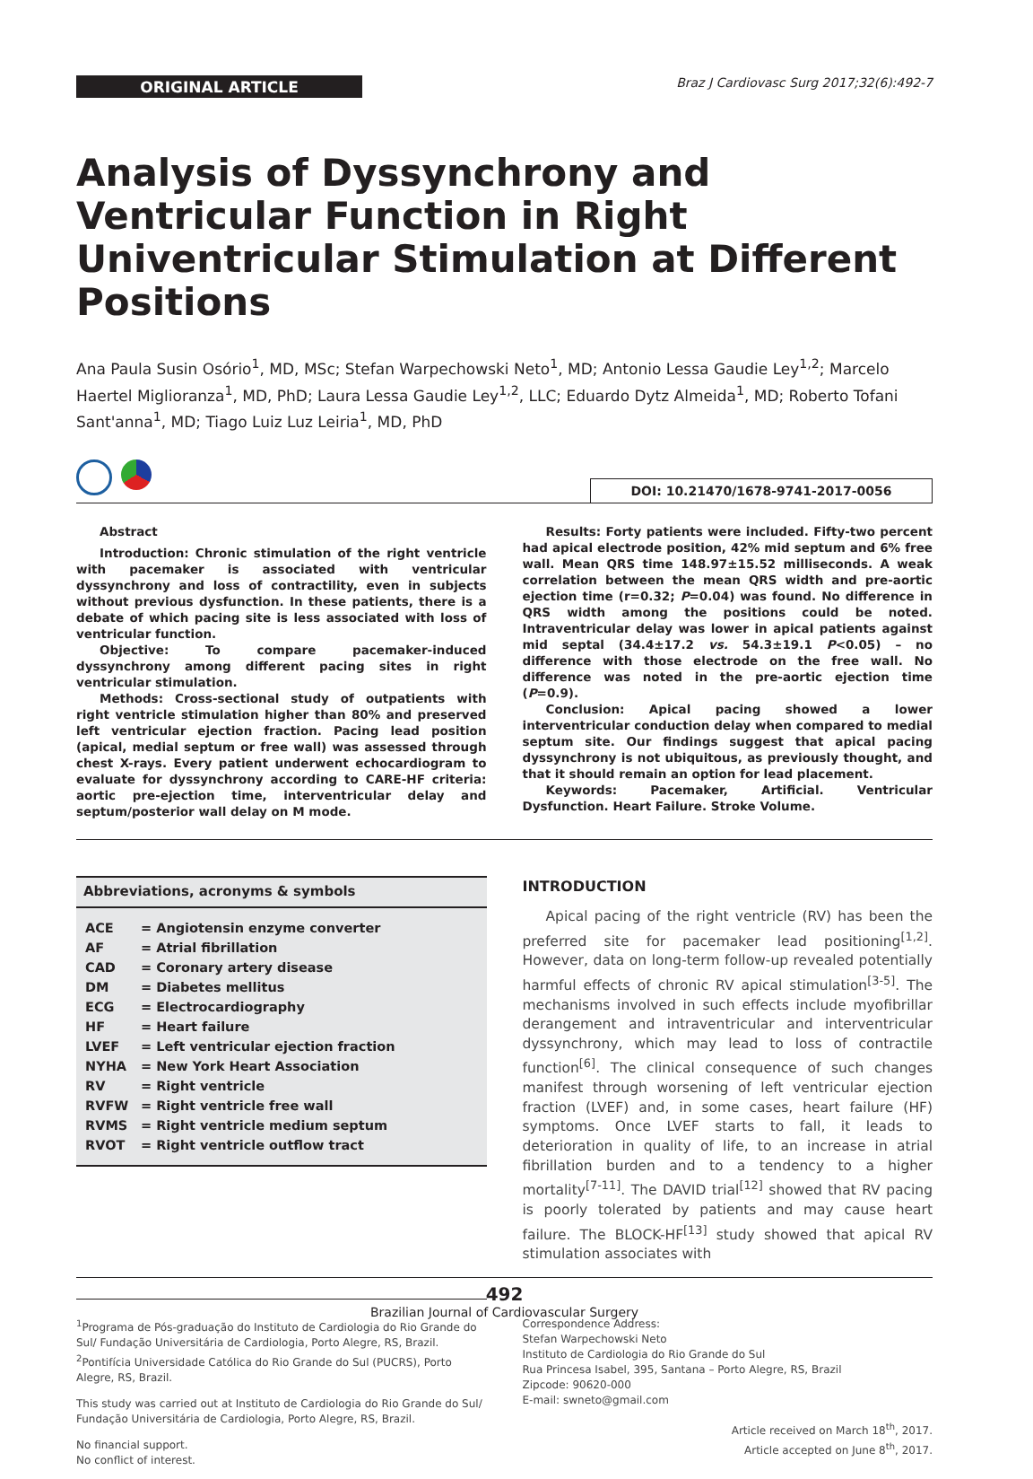ORIGINAL ARTICLE
Braz J Cardiovasc Surg 2017;32(6):492-7
Analysis of Dyssynchrony and Ventricular Function in Right Univentricular Stimulation at Different Positions
Ana Paula Susin Osório<sup>1</sup>, MD, MSc; Stefan Warpechowski Neto<sup>1</sup>, MD; Antonio Lessa Gaudie Ley<sup>1,2</sup>; Marcelo Haertel Miglioranza<sup>1</sup>, MD, PhD; Laura Lessa Gaudie Ley<sup>1,2</sup>, LLC; Eduardo Dytz Almeida<sup>1</sup>, MD; Roberto Tofani Sant'anna<sup>1</sup>, MD; Tiago Luiz Luz Leiria<sup>1</sup>, MD, PhD
DOI: 10.21470/1678-9741-2017-0056
Abstract
Introduction: Chronic stimulation of the right ventricle with pacemaker is associated with ventricular dyssynchrony and loss of contractility, even in subjects without previous dysfunction. In these patients, there is a debate of which pacing site is less associated with loss of ventricular function.
Objective: To compare pacemaker-induced dyssynchrony among different pacing sites in right ventricular stimulation.
Methods: Cross-sectional study of outpatients with right ventricle stimulation higher than 80% and preserved left ventricular ejection fraction. Pacing lead position (apical, medial septum or free wall) was assessed through chest X-rays. Every patient underwent echocardiogram to evaluate for dyssynchrony according to CARE-HF criteria: aortic pre-ejection time, interventricular delay and septum/posterior wall delay on M mode.
Results: Forty patients were included. Fifty-two percent had apical electrode position, 42% mid septum and 6% free wall. Mean QRS time 148.97±15.52 milliseconds. A weak correlation between the mean QRS width and pre-aortic ejection time (r=0.32; P=0.04) was found. No difference in QRS width among the positions could be noted. Intraventricular delay was lower in apical patients against mid septal (34.4±17.2 vs. 54.3±19.1 P<0.05) – no difference with those electrode on the free wall. No difference was noted in the pre-aortic ejection time (P=0.9).
Conclusion: Apical pacing showed a lower interventricular conduction delay when compared to medial septum site. Our findings suggest that apical pacing dyssynchrony is not ubiquitous, as previously thought, and that it should remain an option for lead placement.
Keywords: Pacemaker, Artificial. Ventricular Dysfunction. Heart Failure. Stroke Volume.
Abbreviations, acronyms & symbols
| ACE | = Angiotensin enzyme converter |
| AF | = Atrial fibrillation |
| CAD | = Coronary artery disease |
| DM | = Diabetes mellitus |
| ECG | = Electrocardiography |
| HF | = Heart failure |
| LVEF | = Left ventricular ejection fraction |
| NYHA | = New York Heart Association |
| RV | = Right ventricle |
| RVFW | = Right ventricle free wall |
| RVMS | = Right ventricle medium septum |
| RVOT | = Right ventricle outflow tract |
INTRODUCTION
Apical pacing of the right ventricle (RV) has been the preferred site for pacemaker lead positioning<sup>[1,2]</sup>. However, data on long-term follow-up revealed potentially harmful effects of chronic RV apical stimulation<sup>[3-5]</sup>. The mechanisms involved in such effects include myofibrillar derangement and intraventricular and interventricular dyssynchrony, which may lead to loss of contractile function<sup>[6]</sup>. The clinical consequence of such changes manifest through worsening of left ventricular ejection fraction (LVEF) and, in some cases, heart failure (HF) symptoms. Once LVEF starts to fall, it leads to deterioration in quality of life, to an increase in atrial fibrillation burden and to a tendency to a higher mortality<sup>[7-11]</sup>. The DAVID trial<sup>[12]</sup> showed that RV pacing is poorly tolerated by patients and may cause heart failure. The BLOCK-HF<sup>[13]</sup> study showed that apical RV stimulation associates with
<sup>1</sup> Programa de Pós-graduação do Instituto de Cardiologia do Rio Grande do Sul/ Fundação Universitária de Cardiologia, Porto Alegre, RS, Brazil.
<sup>2</sup> Pontifícia Universidade Católica do Rio Grande do Sul (PUCRS), Porto Alegre, RS, Brazil.
This study was carried out at Instituto de Cardiologia do Rio Grande do Sul/ Fundação Universitária de Cardiologia, Porto Alegre, RS, Brazil.
No financial support.
No conflict of interest.
Correspondence Address:
Stefan Warpechowski Neto
Instituto de Cardiologia do Rio Grande do Sul
Rua Princesa Isabel, 395, Santana – Porto Alegre, RS, Brazil
Zipcode: 90620-000
E-mail: swneto@gmail.com
Article received on March 18<sup>th</sup>, 2017.
Article accepted on June 8<sup>th</sup>, 2017.
492
Brazilian Journal of Cardiovascular Surgery